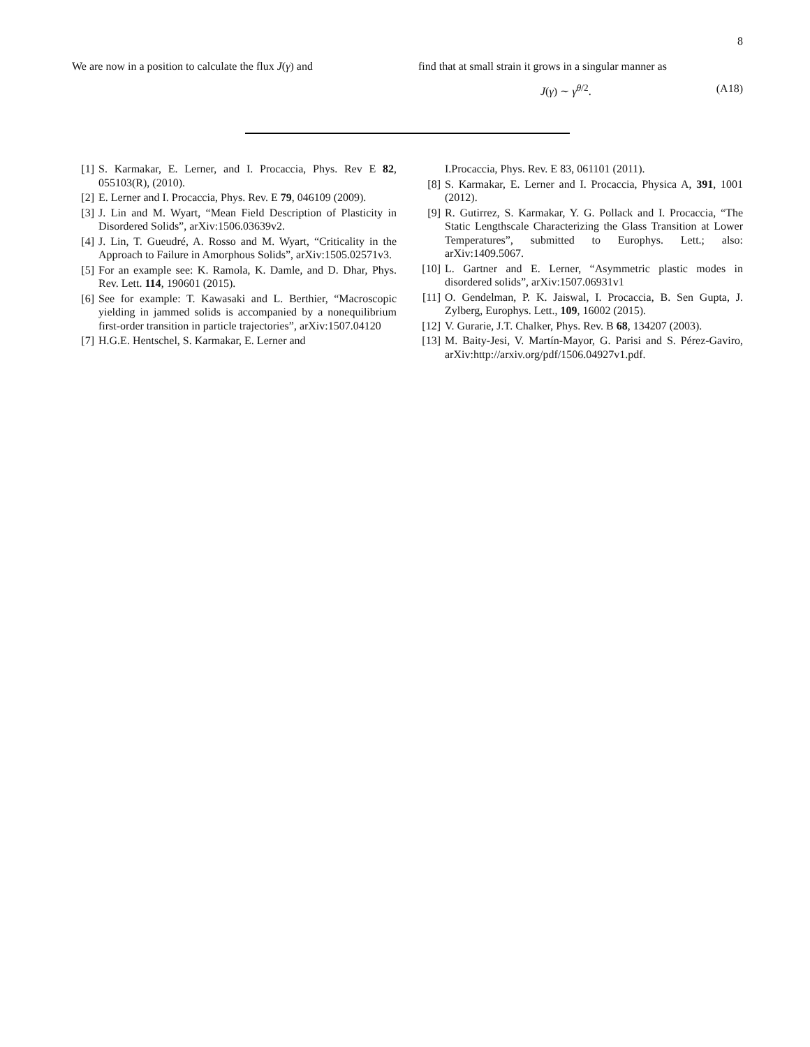8
We are now in a position to calculate the flux J(γ) and
find that at small strain it grows in a singular manner as
J(γ) ∼ γ<sup>θ/2</sup>. (A18)
[1] S. Karmakar, E. Lerner, and I. Procaccia, Phys. Rev E 82, 055103(R), (2010).
[2] E. Lerner and I. Procaccia, Phys. Rev. E 79, 046109 (2009).
[3] J. Lin and M. Wyart, “Mean Field Description of Plasticity in Disordered Solids”, arXiv:1506.03639v2.
[4] J. Lin, T. Gueudré, A. Rosso and M. Wyart, “Criticality in the Approach to Failure in Amorphous Solids”, arXiv:1505.02571v3.
[5] For an example see: K. Ramola, K. Damle, and D. Dhar, Phys. Rev. Lett. 114, 190601 (2015).
[6] See for example: T. Kawasaki and L. Berthier, “Macroscopic yielding in jammed solids is accompanied by a nonequilibrium first-order transition in particle trajectories”, arXiv:1507.04120
[7] H.G.E. Hentschel, S. Karmakar, E. Lerner and
I.Procaccia, Phys. Rev. E 83, 061101 (2011).
[8] S. Karmakar, E. Lerner and I. Procaccia, Physica A, 391, 1001 (2012).
[9] R. Gutirrez, S. Karmakar, Y. G. Pollack and I. Procaccia, “The Static Lengthscale Characterizing the Glass Transition at Lower Temperatures”, submitted to Europhys. Lett.; also: arXiv:1409.5067.
[10] L. Gartner and E. Lerner, “Asymmetric plastic modes in disordered solids”, arXiv:1507.06931v1
[11] O. Gendelman, P. K. Jaiswal, I. Procaccia, B. Sen Gupta, J. Zylberg, Europhys. Lett., 109, 16002 (2015).
[12] V. Gurarie, J.T. Chalker, Phys. Rev. B 68, 134207 (2003).
[13] M. Baity-Jesi, V. Martín-Mayor, G. Parisi and S. Pérez-Gaviro, arXiv:http://arxiv.org/pdf/1506.04927v1.pdf.